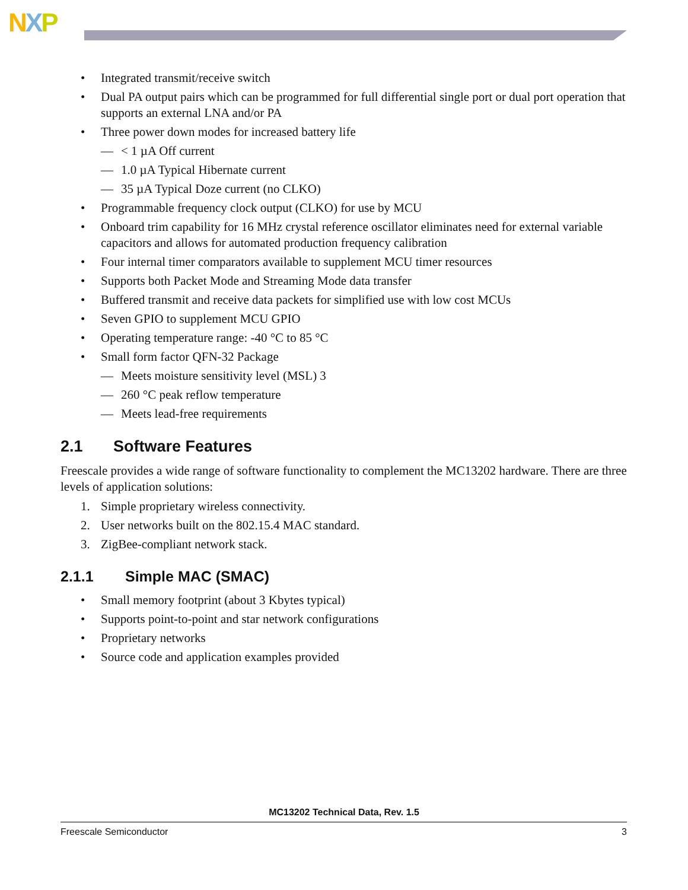NXP
• Integrated transmit/receive switch
• Dual PA output pairs which can be programmed for full differential single port or dual port operation that supports an external LNA and/or PA
• Three power down modes for increased battery life
— < 1 µA Off current
— 1.0 µA Typical Hibernate current
— 35 µA Typical Doze current (no CLKO)
• Programmable frequency clock output (CLKO) for use by MCU
• Onboard trim capability for 16 MHz crystal reference oscillator eliminates need for external variable capacitors and allows for automated production frequency calibration
• Four internal timer comparators available to supplement MCU timer resources
• Supports both Packet Mode and Streaming Mode data transfer
• Buffered transmit and receive data packets for simplified use with low cost MCUs
• Seven GPIO to supplement MCU GPIO
• Operating temperature range: -40 °C to 85 °C
• Small form factor QFN-32 Package
— Meets moisture sensitivity level (MSL) 3
— 260 °C peak reflow temperature
— Meets lead-free requirements
2.1 Software Features
Freescale provides a wide range of software functionality to complement the MC13202 hardware. There are three levels of application solutions:
1. Simple proprietary wireless connectivity.
2. User networks built on the 802.15.4 MAC standard.
3. ZigBee-compliant network stack.
2.1.1 Simple MAC (SMAC)
• Small memory footprint (about 3 Kbytes typical)
• Supports point-to-point and star network configurations
• Proprietary networks
• Source code and application examples provided
MC13202 Technical Data, Rev. 1.5
Freescale Semiconductor 3